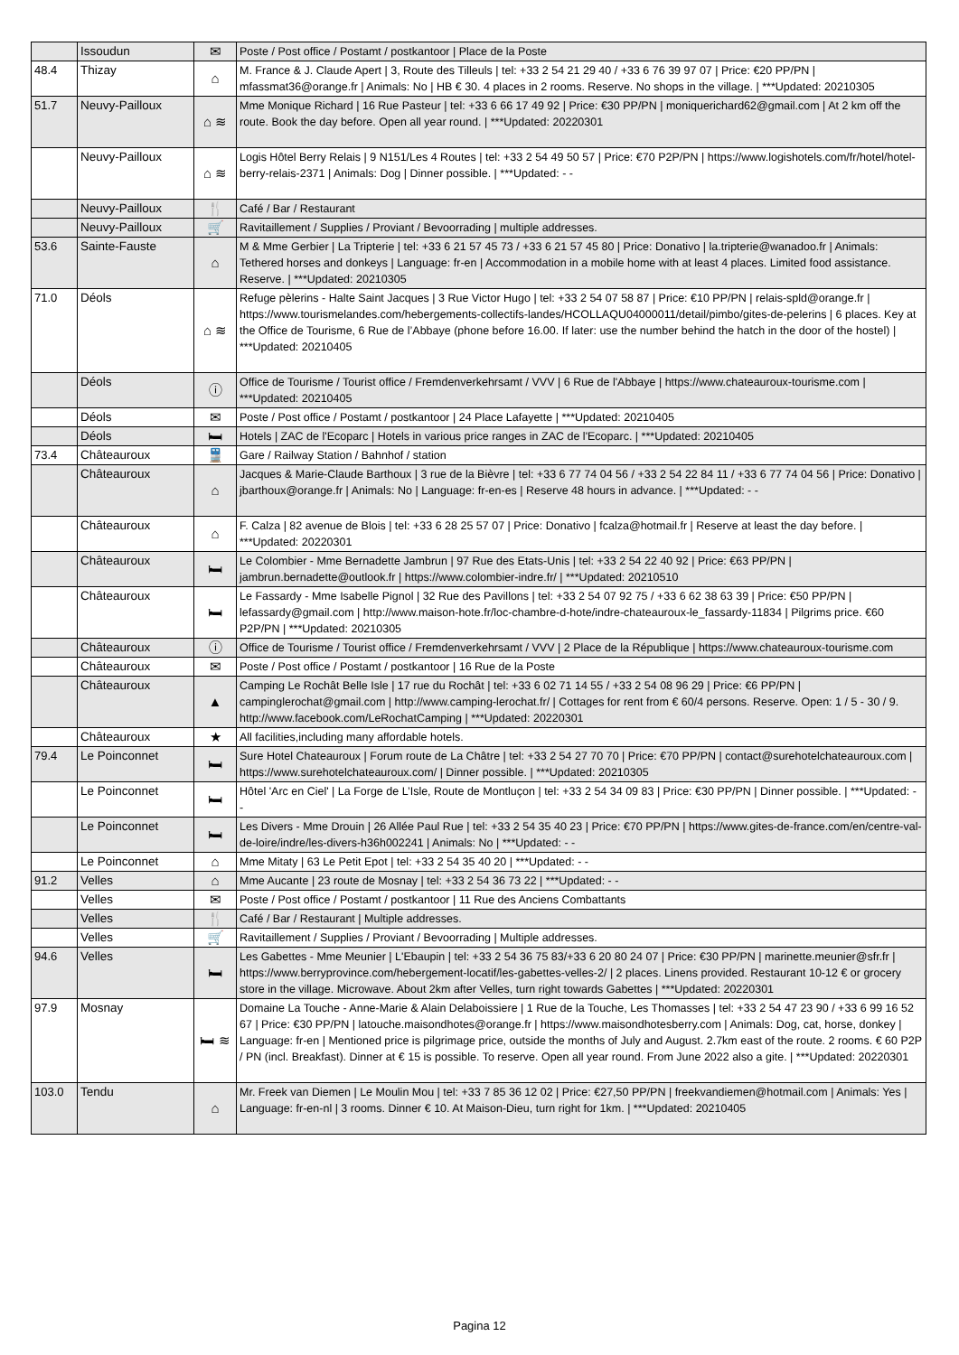| | Issoudun | ✉ | Poste / Post office / Postamt / postkantoor / Place de la Poste |
| 48.4 | Thizay | ⌂ | M. France & J. Claude Apert / 3, Route des Tilleuls / tel: +33 2 54 21 29 40 / +33 6 76 39 97 07 / Price: €20 PP/PN / mfassmat36@orange.fr / Animals: No / HB € 30. 4 places in 2 rooms. Reserve. No shops in the village. / ***Updated: 20210305 |
| 51.7 | Neuvy-Pailloux | ⌂ ≋ | Mme Monique Richard / 16 Rue Pasteur / tel: +33 6 66 17 49 92 / Price: €30 PP/PN / moniquerichard62@gmail.com / At 2 km off the route. Book the day before. Open all year round. / ***Updated: 20220301 |
| | Neuvy-Pailloux | ⌂ ≋ | Logis Hôtel Berry Relais / 9 N151/Les 4 Routes / tel: +33 2 54 49 50 57 / Price: €70 P2P/PN / https://www.logishotels.com/fr/hotel/hotel-berry-relais-2371 / Animals: Dog / Dinner possible. / ***Updated: - - |
| | Neuvy-Pailloux | 🍴 | Café / Bar / Restaurant |
| | Neuvy-Pailloux | 🛒 | Ravitaillement / Supplies / Proviant / Bevoorrading / multiple addresses. |
| 53.6 | Sainte-Fauste | ⌂ | M & Mme Gerbier / La Tripterie / tel: +33 6 21 57 45 73 / +33 6 21 57 45 80 / Price: Donativo / la.tripterie@wanadoo.fr / Animals: Tethered horses and donkeys / Language: fr-en / Accommodation in a mobile home with at least 4 places. Limited food assistance. Reserve. / ***Updated: 20210305 |
| 71.0 | Déols | ⌂ ≋ | Refuge pèlerins - Halte Saint Jacques / 3 Rue Victor Hugo / tel: +33 2 54 07 58 87 / Price: €10 PP/PN / relais-spld@orange.fr / https://www.tourismelandes.com/hebergements-collectifs-landes/HCOLLAQU04000011/detail/pimbo/gites-de-pelerins / 6 places. Key at the Office de Tourisme, 6 Rue de l’Abbaye (phone before 16.00. If later: use the number behind the hatch in the door of the hostel) / ***Updated: 20210405 |
| | Déols | ⓘ | Office de Tourisme / Tourist office / Fremdenverkehrsamt / VVV / 6 Rue de l'Abbaye / https://www.chateauroux-tourisme.com / ***Updated: 20210405 |
| | Déols | ✉ | Poste / Post office / Postamt / postkantoor / 24 Place Lafayette / ***Updated: 20210405 |
| | Déols | 🛏 | Hotels / ZAC de l'Ecoparc / Hotels in various price ranges in ZAC de l'Ecoparc. / ***Updated: 20210405 |
| 73.4 | Châteauroux | 🚆 | Gare / Railway Station / Bahnhof / station |
| | Châteauroux | ⌂ | Jacques & Marie-Claude Barthoux / 3 rue de la Bièvre / tel: +33 6 77 74 04 56 / +33 2 54 22 84 11 / +33 6 77 74 04 56 / Price: Donativo / jbarthoux@orange.fr / Animals: No / Language: fr-en-es / Reserve 48 hours in advance. / ***Updated: - - |
| | Châteauroux | ⌂ | F. Calza / 82 avenue de Blois / tel: +33 6 28 25 57 07 / Price: Donativo / fcalza@hotmail.fr / Reserve at least the day before. / ***Updated: 20220301 |
| | Châteauroux | 🛏 | Le Colombier - Mme Bernadette Jambrun / 97 Rue des Etats-Unis / tel: +33 2 54 22 40 92 / Price: €63 PP/PN / jambrun.bernadette@outlook.fr / https://www.colombier-indre.fr/ / ***Updated: 20210510 |
| | Châteauroux | 🛏 | Le Fassardy - Mme Isabelle Pignol / 32 Rue des Pavillons / tel: +33 2 54 07 92 75 / +33 6 62 38 63 39 / Price: €50 PP/PN / lefassardy@gmail.com / http://www.maison-hote.fr/loc-chambre-d-hote/indre-chateauroux-le_fassardy-11834 / Pilgrims price. €60 P2P/PN / ***Updated: 20210305 |
| | Châteauroux | ⓘ | Office de Tourisme / Tourist office / Fremdenverkehrsamt / VVV / 2 Place de la République / https://www.chateauroux-tourisme.com |
| | Châteauroux | ✉ | Poste / Post office / Postamt / postkantoor / 16 Rue de la Poste |
| | Châteauroux | ▲ | Camping Le Rochât Belle Isle / 17 rue du Rochât / tel: +33 6 02 71 14 55 / +33 2 54 08 96 29 / Price: €6 PP/PN / campinglerochat@gmail.com / http://www.camping-lerochat.fr/ / Cottages for rent from € 60/4 persons. Reserve. Open: 1 / 5 - 30 / 9. http://www.facebook.com/LeRochatCamping / ***Updated: 20220301 |
| | Châteauroux | ★ | All facilities,including many affordable hotels. |
| 79.4 | Le Poinconnet | 🛏 | Sure Hotel Chateauroux / Forum route de La Châtre / tel: +33 2 54 27 70 70 / Price: €70 PP/PN / contact@surehotelchateauroux.com / https://www.surehotelchateauroux.com/ / Dinner possible. / ***Updated: 20210305 |
| | Le Poinconnet | 🛏 | Hôtel 'Arc en Ciel' / La Forge de L’Isle, Route de Montluçon / tel: +33 2 54 34 09 83 / Price: €30 PP/PN / Dinner possible. / ***Updated: - - |
| | Le Poinconnet | 🛏 | Les Divers - Mme Drouin / 26 Allée Paul Rue / tel: +33 2 54 35 40 23 / Price: €70 PP/PN / https://www.gites-de-france.com/en/centre-val-de-loire/indre/les-divers-h36h002241 / Animals: No / ***Updated: - - |
| | Le Poinconnet | ⌂ | Mme Mitaty / 63 Le Petit Epot / tel: +33 2 54 35 40 20 / ***Updated: - - |
| 91.2 | Velles | ⌂ | Mme Aucante / 23 route de Mosnay / tel: +33 2 54 36 73 22 / ***Updated: - - |
| | Velles | ✉ | Poste / Post office / Postamt / postkantoor / 11 Rue des Anciens Combattants |
| | Velles | 🍴 | Café / Bar / Restaurant / Multiple addresses. |
| | Velles | 🛒 | Ravitaillement / Supplies / Proviant / Bevoorrading / Multiple addresses. |
| 94.6 | Velles | 🛏 | Les Gabettes - Mme Meunier / L'Ebaupin / tel: +33 2 54 36 75 83/+33 6 20 80 24 07 / Price: €30 PP/PN / marinette.meunier@sfr.fr / https://www.berryprovince.com/hebergement-locatif/les-gabettes-velles-2/ / 2 places. Linens provided. Restaurant 10-12 € or grocery store in the village. Microwave. About 2km after Velles, turn right towards Gabettes / ***Updated: 20220301 |
| 97.9 | Mosnay | 🛏 ≋ | Domaine La Touche - Anne-Marie & Alain Delaboissiere / 1 Rue de la Touche, Les Thomasses / tel: +33 2 54 47 23 90 / +33 6 99 16 52 67 / Price: €30 PP/PN / latouche.maisondhotes@orange.fr / https://www.maisondhotesberry.com / Animals: Dog, cat, horse, donkey / Language: fr-en / Mentioned price is pilgrimage price, outside the months of July and August. 2.7km east of the route. 2 rooms. € 60 P2P / PN (incl. Breakfast). Dinner at € 15 is possible. To reserve. Open all year round. From June 2022 also a gite. / ***Updated: 20220301 |
| 103.0 | Tendu | ⌂ | Mr. Freek van Diemen / Le Moulin Mou / tel: +33 7 85 36 12 02 / Price: €27,50 PP/PN / freekvandiemen@hotmail.com / Animals: Yes / Language: fr-en-nl / 3 rooms. Dinner € 10. At Maison-Dieu, turn right for 1km. / ***Updated: 20210405 |
Pagina 12